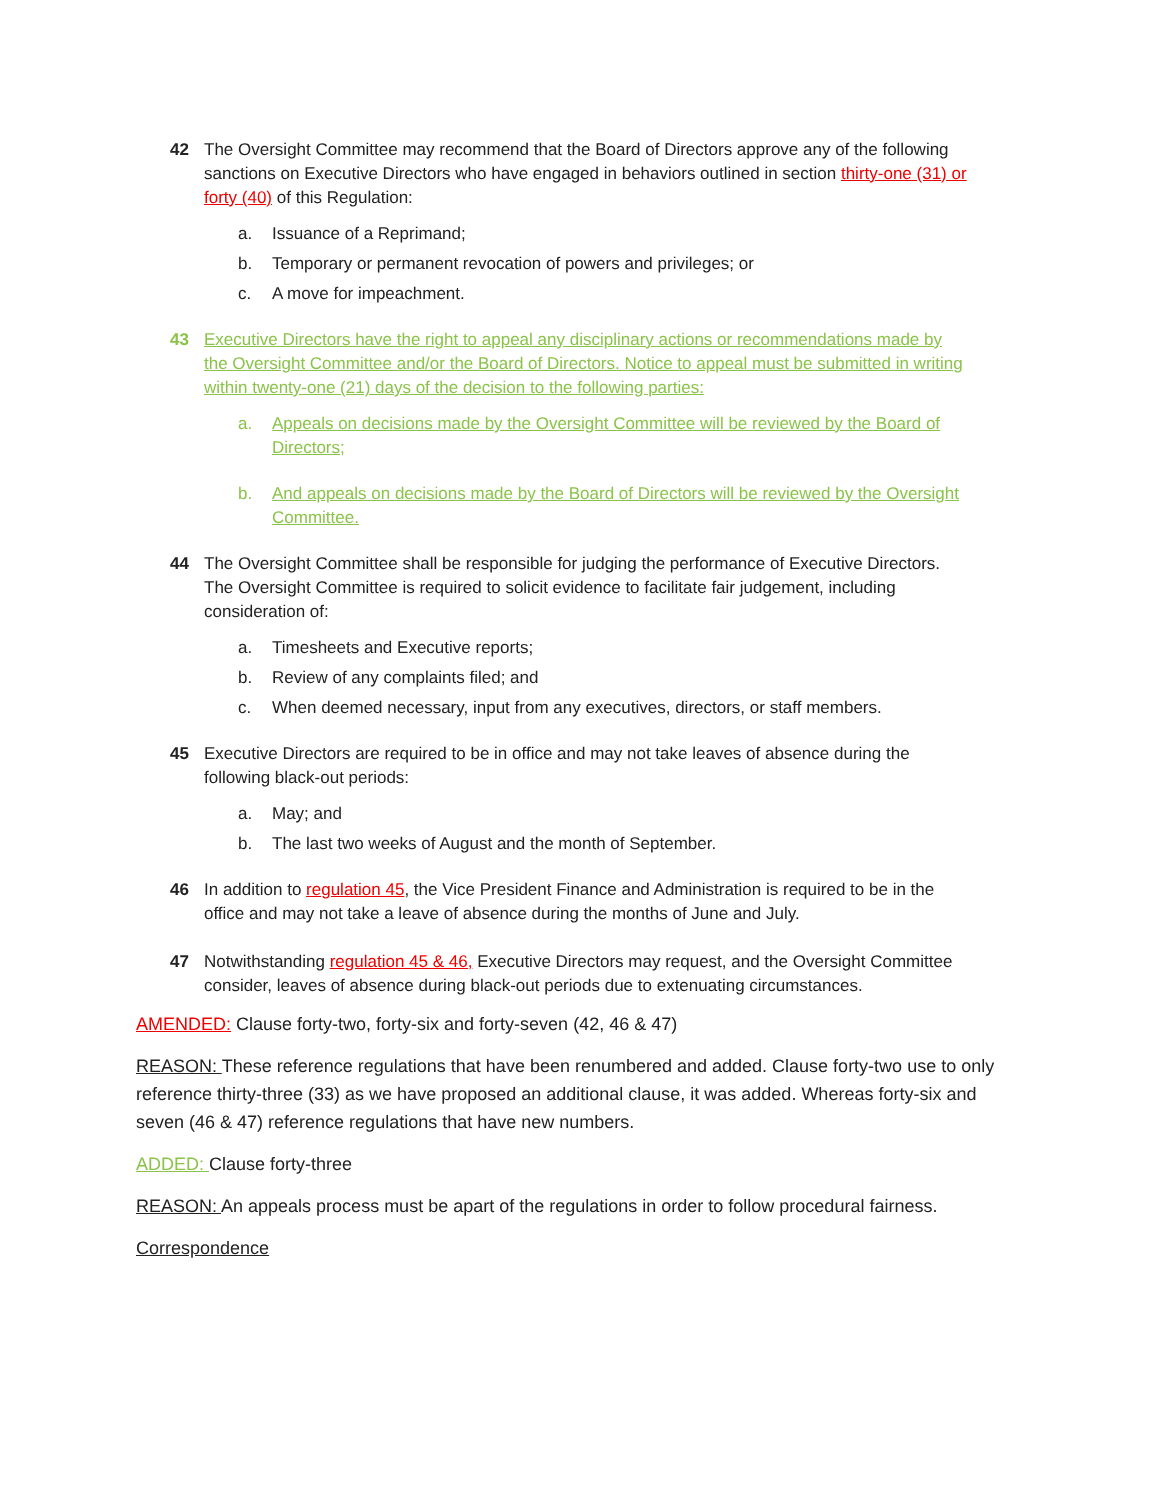42 The Oversight Committee may recommend that the Board of Directors approve any of the following sanctions on Executive Directors who have engaged in behaviors outlined in section thirty-one (31) or forty (40) of this Regulation:
a. Issuance of a Reprimand;
b. Temporary or permanent revocation of powers and privileges; or
c. A move for impeachment.
43 Executive Directors have the right to appeal any disciplinary actions or recommendations made by the Oversight Committee and/or the Board of Directors. Notice to appeal must be submitted in writing within twenty-one (21) days of the decision to the following parties:
a. Appeals on decisions made by the Oversight Committee will be reviewed by the Board of Directors;
b. And appeals on decisions made by the Board of Directors will be reviewed by the Oversight Committee.
44 The Oversight Committee shall be responsible for judging the performance of Executive Directors. The Oversight Committee is required to solicit evidence to facilitate fair judgement, including consideration of:
a. Timesheets and Executive reports;
b. Review of any complaints filed; and
c. When deemed necessary, input from any executives, directors, or staff members.
45 Executive Directors are required to be in office and may not take leaves of absence during the following black-out periods:
a. May; and
b. The last two weeks of August and the month of September.
46 In addition to regulation 45, the Vice President Finance and Administration is required to be in the office and may not take a leave of absence during the months of June and July.
47 Notwithstanding regulation 45 & 46, Executive Directors may request, and the Oversight Committee consider, leaves of absence during black-out periods due to extenuating circumstances.
AMENDED: Clause forty-two, forty-six and forty-seven (42, 46 & 47)
REASON: These reference regulations that have been renumbered and added. Clause forty-two use to only reference thirty-three (33) as we have proposed an additional clause, it was added. Whereas forty-six and seven (46 & 47) reference regulations that have new numbers.
ADDED: Clause forty-three
REASON: An appeals process must be apart of the regulations in order to follow procedural fairness.
Correspondence